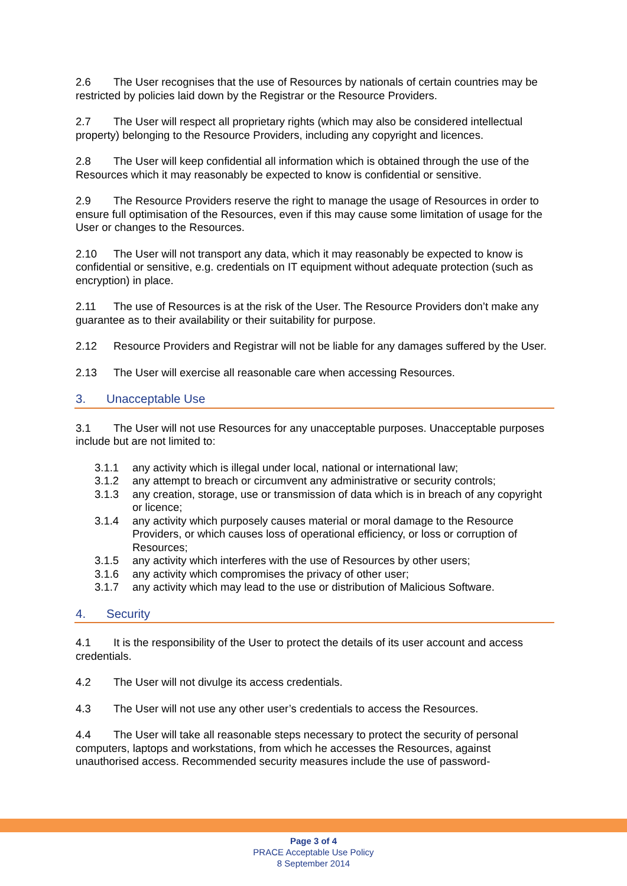2.6 The User recognises that the use of Resources by nationals of certain countries may be restricted by policies laid down by the Registrar or the Resource Providers.
2.7 The User will respect all proprietary rights (which may also be considered intellectual property) belonging to the Resource Providers, including any copyright and licences.
2.8 The User will keep confidential all information which is obtained through the use of the Resources which it may reasonably be expected to know is confidential or sensitive.
2.9 The Resource Providers reserve the right to manage the usage of Resources in order to ensure full optimisation of the Resources, even if this may cause some limitation of usage for the User or changes to the Resources.
2.10 The User will not transport any data, which it may reasonably be expected to know is confidential or sensitive, e.g. credentials on IT equipment without adequate protection (such as encryption) in place.
2.11 The use of Resources is at the risk of the User. The Resource Providers don’t make any guarantee as to their availability or their suitability for purpose.
2.12 Resource Providers and Registrar will not be liable for any damages suffered by the User.
2.13 The User will exercise all reasonable care when accessing Resources.
3. Unacceptable Use
3.1 The User will not use Resources for any unacceptable purposes. Unacceptable purposes include but are not limited to:
3.1.1 any activity which is illegal under local, national or international law;
3.1.2 any attempt to breach or circumvent any administrative or security controls;
3.1.3 any creation, storage, use or transmission of data which is in breach of any copyright or licence;
3.1.4 any activity which purposely causes material or moral damage to the Resource Providers, or which causes loss of operational efficiency, or loss or corruption of Resources;
3.1.5 any activity which interferes with the use of Resources by other users;
3.1.6 any activity which compromises the privacy of other user;
3.1.7 any activity which may lead to the use or distribution of Malicious Software.
4. Security
4.1 It is the responsibility of the User to protect the details of its user account and access credentials.
4.2 The User will not divulge its access credentials.
4.3 The User will not use any other user’s credentials to access the Resources.
4.4 The User will take all reasonable steps necessary to protect the security of personal computers, laptops and workstations, from which he accesses the Resources, against unauthorised access. Recommended security measures include the use of password-
Page 3 of 4
PRACE Acceptable Use Policy
8 September 2014